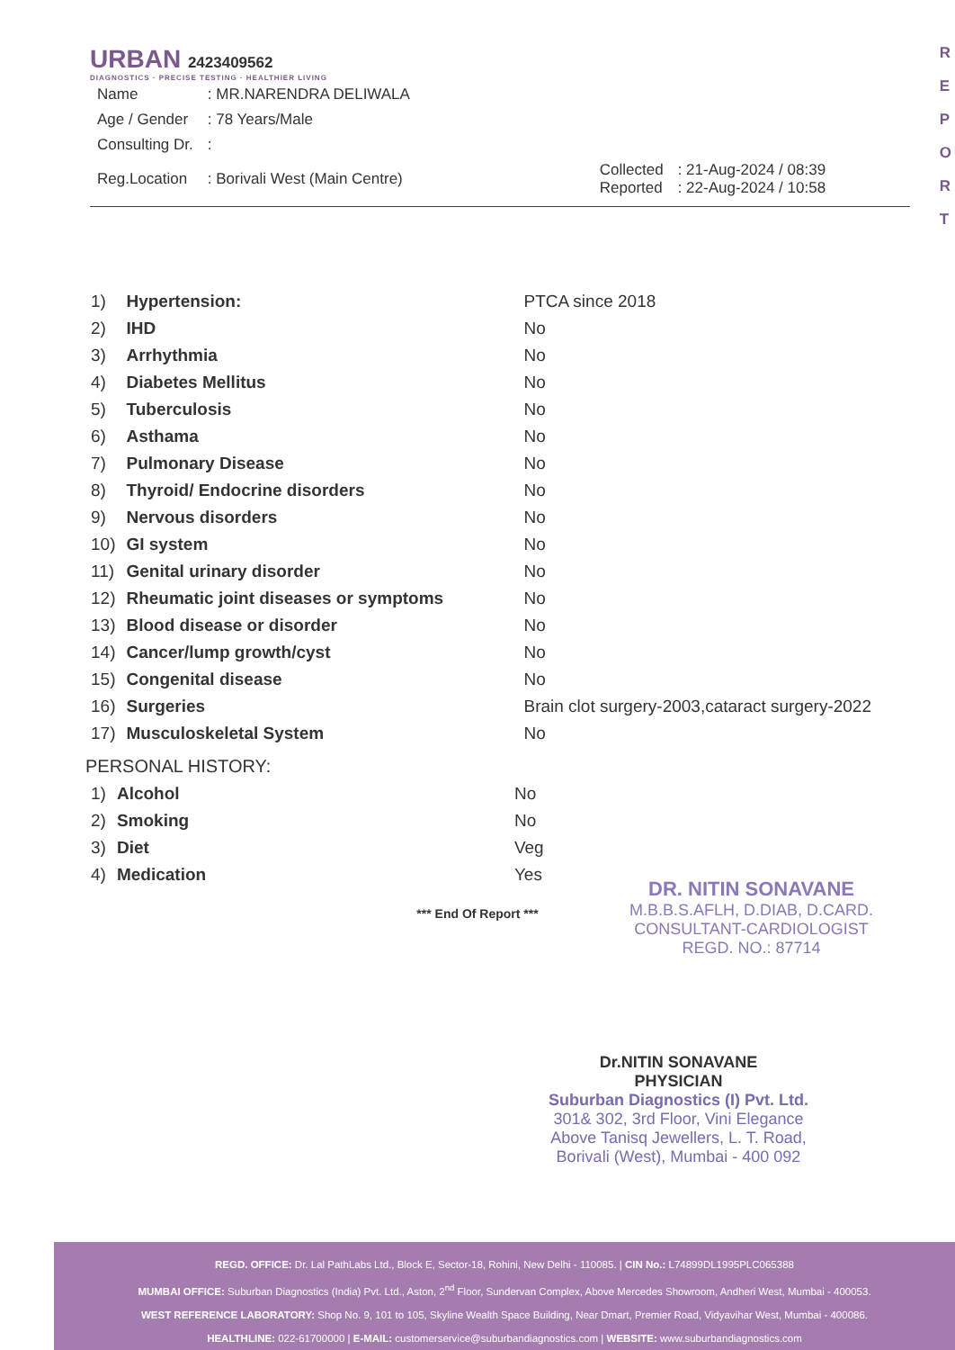R
E
P
O
R
T
URBAN 2423409562
DIAGNOSTICS · PRECISE TESTING · HEALTHIER LIVING
| Name | : MR.NARENDRA DELIWALA | | |
| Age / Gender | : 78 Years/Male | | |
| Consulting Dr. | : | | |
| Reg.Location | : Borivali West (Main Centre) | Collected Reported | : 21-Aug-2024 / 08:39 : 22-Aug-2024 / 10:58 |
| 1) | Hypertension: | PTCA since 2018 |
| 2) | IHD | No |
| 3) | Arrhythmia | No |
| 4) | Diabetes Mellitus | No |
| 5) | Tuberculosis | No |
| 6) | Asthama | No |
| 7) | Pulmonary Disease | No |
| 8) | Thyroid/ Endocrine disorders | No |
| 9) | Nervous disorders | No |
| 10) | GI system | No |
| 11) | Genital urinary disorder | No |
| 12) | Rheumatic joint diseases or symptoms | No |
| 13) | Blood disease or disorder | No |
| 14) | Cancer/lump growth/cyst | No |
| 15) | Congenital disease | No |
| 16) | Surgeries | Brain clot surgery-2003,cataract surgery-2022 |
| 17) | Musculoskeletal System | No |
PERSONAL HISTORY:
| 1) | Alcohol | No |
| 2) | Smoking | No |
| 3) | Diet | Veg |
| 4) | Medication | Yes |
*** End Of Report ***
DR. NITIN SONAVANE
M.B.B.S.AFLH, D.DIAB, D.CARD.
CONSULTANT-CARDIOLOGIST
REGD. NO.: 87714
Dr.NITIN SONAVANE
PHYSICIAN
Suburban Diagnostics (I) Pvt. Ltd.
301& 302, 3rd Floor, Vini Elegance
Above Tanisq Jewellers, L. T. Road,
Borivali (West), Mumbai - 400 092
REGD. OFFICE: Dr. Lal PathLabs Ltd., Block E, Sector-18, Rohini, New Delhi - 110085. | CIN No.: L74899DL1995PLC065388
MUMBAI OFFICE: Suburban Diagnostics (India) Pvt. Ltd., Aston, 2<sup>nd</sup> Floor, Sundervan Complex, Above Mercedes Showroom, Andheri West, Mumbai - 400053.
WEST REFERENCE LABORATORY: Shop No. 9, 101 to 105, Skyline Wealth Space Building, Near Dmart, Premier Road, Vidyavihar West, Mumbai - 400086.
HEALTHLINE: 022-61700000 | E-MAIL: customerservice@suburbandiagnostics.com | WEBSITE: www.suburbandiagnostics.com